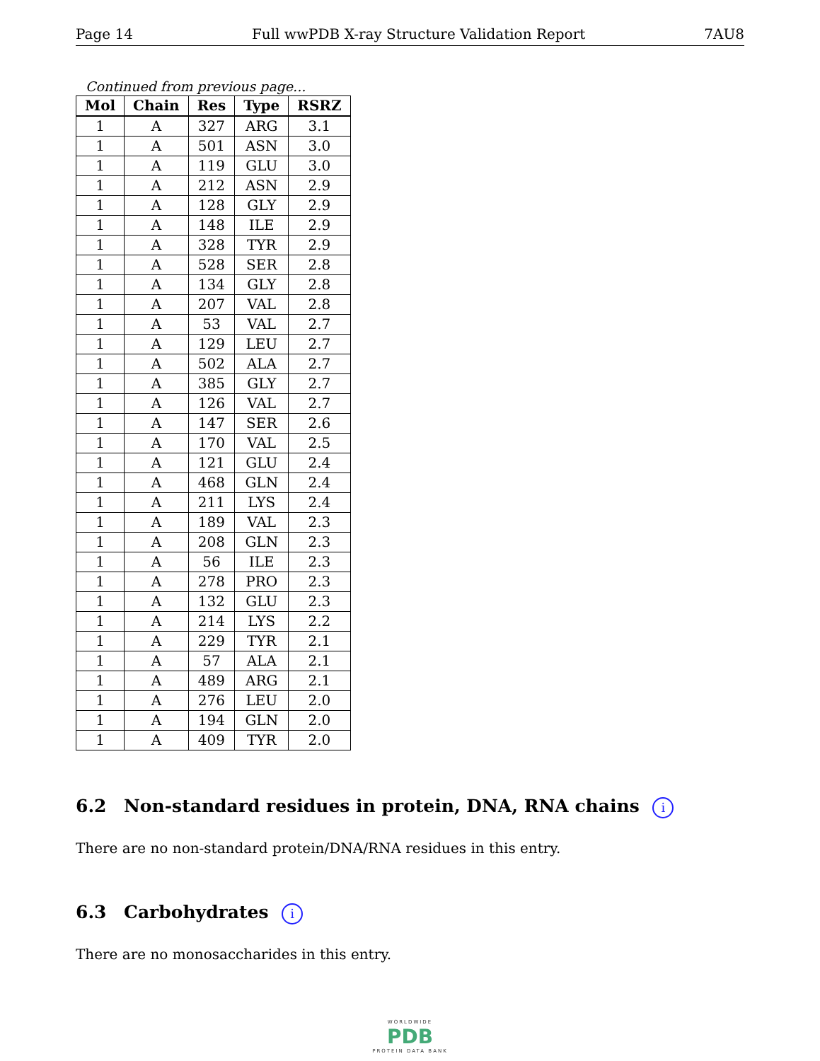Page 14 Full wwPDB X-ray Structure Validation Report 7AU8
Continued from previous page...
| Mol | Chain | Res | Type | RSRZ |
| --- | --- | --- | --- | --- |
| 1 | A | 327 | ARG | 3.1 |
| 1 | A | 501 | ASN | 3.0 |
| 1 | A | 119 | GLU | 3.0 |
| 1 | A | 212 | ASN | 2.9 |
| 1 | A | 128 | GLY | 2.9 |
| 1 | A | 148 | ILE | 2.9 |
| 1 | A | 328 | TYR | 2.9 |
| 1 | A | 528 | SER | 2.8 |
| 1 | A | 134 | GLY | 2.8 |
| 1 | A | 207 | VAL | 2.8 |
| 1 | A | 53 | VAL | 2.7 |
| 1 | A | 129 | LEU | 2.7 |
| 1 | A | 502 | ALA | 2.7 |
| 1 | A | 385 | GLY | 2.7 |
| 1 | A | 126 | VAL | 2.7 |
| 1 | A | 147 | SER | 2.6 |
| 1 | A | 170 | VAL | 2.5 |
| 1 | A | 121 | GLU | 2.4 |
| 1 | A | 468 | GLN | 2.4 |
| 1 | A | 211 | LYS | 2.4 |
| 1 | A | 189 | VAL | 2.3 |
| 1 | A | 208 | GLN | 2.3 |
| 1 | A | 56 | ILE | 2.3 |
| 1 | A | 278 | PRO | 2.3 |
| 1 | A | 132 | GLU | 2.3 |
| 1 | A | 214 | LYS | 2.2 |
| 1 | A | 229 | TYR | 2.1 |
| 1 | A | 57 | ALA | 2.1 |
| 1 | A | 489 | ARG | 2.1 |
| 1 | A | 276 | LEU | 2.0 |
| 1 | A | 194 | GLN | 2.0 |
| 1 | A | 409 | TYR | 2.0 |
6.2 Non-standard residues in protein, DNA, RNA chains i
There are no non-standard protein/DNA/RNA residues in this entry.
6.3 Carbohydrates i
There are no monosaccharides in this entry.
WORLDWIDE
PDB
PROTEIN DATA BANK